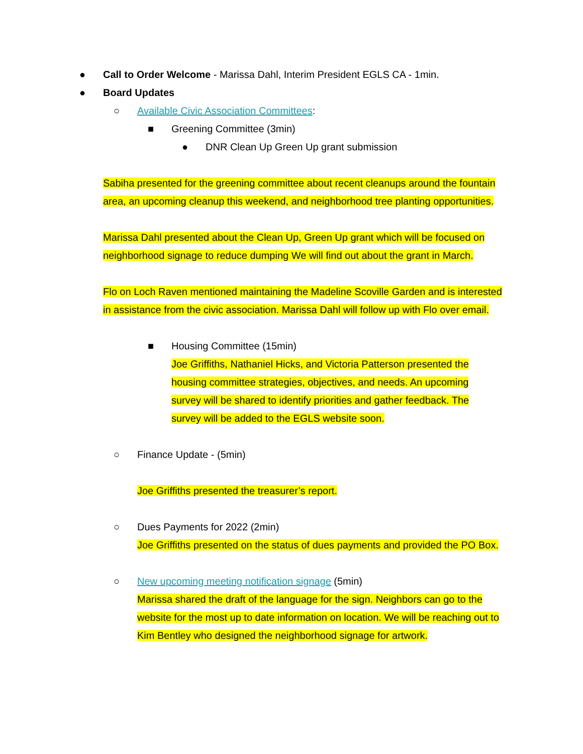● Call to Order Welcome - Marissa Dahl, Interim President EGLS CA - 1min.
● Board Updates
○ Available Civic Association Committees:
■ Greening Committee (3min)
● DNR Clean Up Green Up grant submission
Sabiha presented for the greening committee about recent cleanups around the fountain area, an upcoming cleanup this weekend, and neighborhood tree planting opportunities.
Marissa Dahl presented about the Clean Up, Green Up grant which will be focused on neighborhood signage to reduce dumping We will find out about the grant in March.
Flo on Loch Raven mentioned maintaining the Madeline Scoville Garden and is interested in assistance from the civic association. Marissa Dahl will follow up with Flo over email.
■ Housing Committee (15min)
Joe Griffiths, Nathaniel Hicks, and Victoria Patterson presented the housing committee strategies, objectives, and needs. An upcoming survey will be shared to identify priorities and gather feedback. The survey will be added to the EGLS website soon.
○ Finance Update - (5min)
Joe Griffiths presented the treasurer’s report.
○ Dues Payments for 2022 (2min)
Joe Griffiths presented on the status of dues payments and provided the PO Box.
○ New upcoming meeting notification signage (5min)
Marissa shared the draft of the language for the sign. Neighbors can go to the website for the most up to date information on location. We will be reaching out to Kim Bentley who designed the neighborhood signage for artwork.